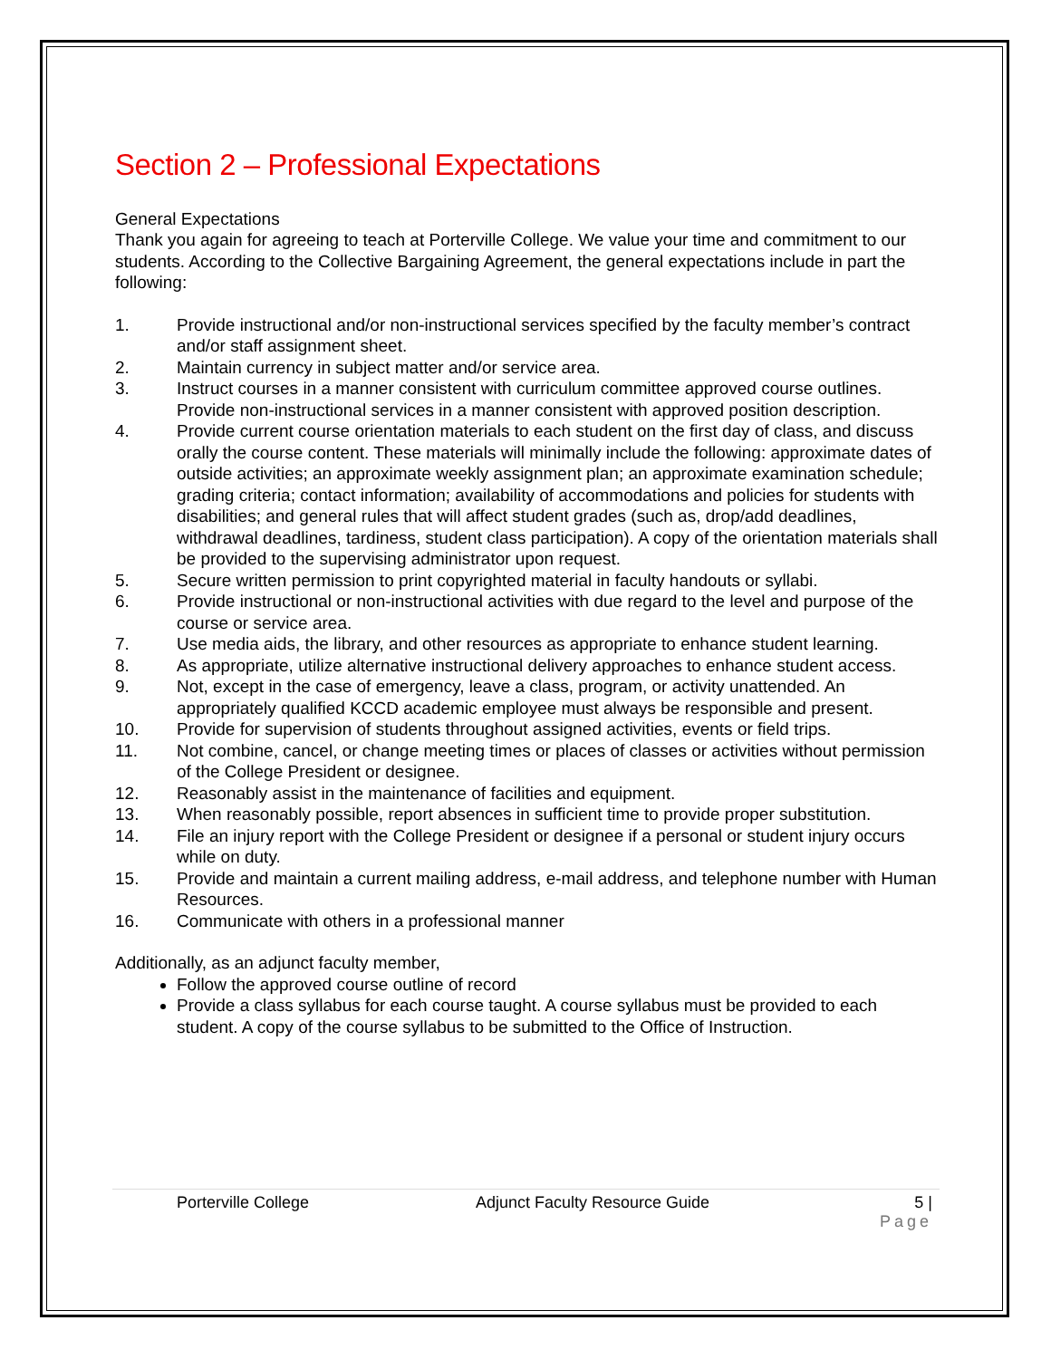Section 2 – Professional Expectations
General Expectations
Thank you again for agreeing to teach at Porterville College. We value your time and commitment to our students. According to the Collective Bargaining Agreement, the general expectations include in part the following:
1. Provide instructional and/or non-instructional services specified by the faculty member’s contract and/or staff assignment sheet.
2. Maintain currency in subject matter and/or service area.
3. Instruct courses in a manner consistent with curriculum committee approved course outlines. Provide non-instructional services in a manner consistent with approved position description.
4. Provide current course orientation materials to each student on the first day of class, and discuss orally the course content. These materials will minimally include the following: approximate dates of outside activities; an approximate weekly assignment plan; an approximate examination schedule; grading criteria; contact information; availability of accommodations and policies for students with disabilities; and general rules that will affect student grades (such as, drop/add deadlines, withdrawal deadlines, tardiness, student class participation). A copy of the orientation materials shall be provided to the supervising administrator upon request.
5. Secure written permission to print copyrighted material in faculty handouts or syllabi.
6. Provide instructional or non-instructional activities with due regard to the level and purpose of the course or service area.
7. Use media aids, the library, and other resources as appropriate to enhance student learning.
8. As appropriate, utilize alternative instructional delivery approaches to enhance student access.
9. Not, except in the case of emergency, leave a class, program, or activity unattended. An appropriately qualified KCCD academic employee must always be responsible and present.
10. Provide for supervision of students throughout assigned activities, events or field trips.
11. Not combine, cancel, or change meeting times or places of classes or activities without permission of the College President or designee.
12. Reasonably assist in the maintenance of facilities and equipment.
13. When reasonably possible, report absences in sufficient time to provide proper substitution.
14. File an injury report with the College President or designee if a personal or student injury occurs while on duty.
15. Provide and maintain a current mailing address, e-mail address, and telephone number with Human Resources.
16. Communicate with others in a professional manner
Additionally, as an adjunct faculty member,
Follow the approved course outline of record
Provide a class syllabus for each course taught. A course syllabus must be provided to each student. A copy of the course syllabus to be submitted to the Office of Instruction.
Porterville College Adjunct Faculty Resource Guide 5 |
Page